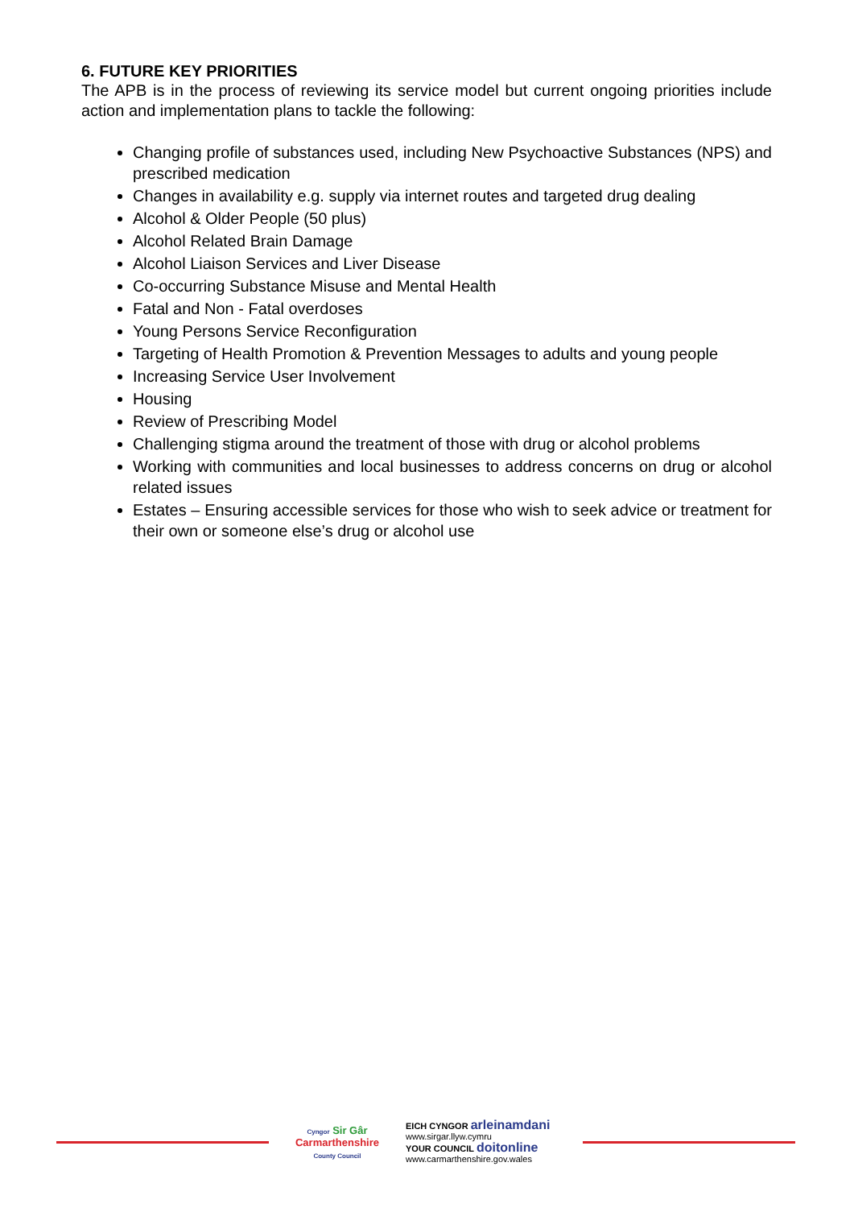6. FUTURE KEY PRIORITIES
The APB is in the process of reviewing its service model but current ongoing priorities include action and implementation plans to tackle the following:
Changing profile of substances used, including New Psychoactive Substances (NPS) and prescribed medication
Changes in availability e.g. supply via internet routes and targeted drug dealing
Alcohol & Older People (50 plus)
Alcohol Related Brain Damage
Alcohol Liaison Services and Liver Disease
Co-occurring Substance Misuse and Mental Health
Fatal and Non - Fatal overdoses
Young Persons Service Reconfiguration
Targeting of Health Promotion & Prevention Messages to adults and young people
Increasing Service User Involvement
Housing
Review of Prescribing Model
Challenging stigma around the treatment of those with drug or alcohol problems
Working with communities and local businesses to address concerns on drug or alcohol related issues
Estates – Ensuring accessible services for those who wish to seek advice or treatment for their own or someone else’s drug or alcohol use
Cyngor Sir Gâr
Carmarthenshire
County Council
EICH CYNGOR arleinamdani
www.sirgar.llyw.cymru
YOUR COUNCIL doitonline
www.carmarthenshire.gov.wales